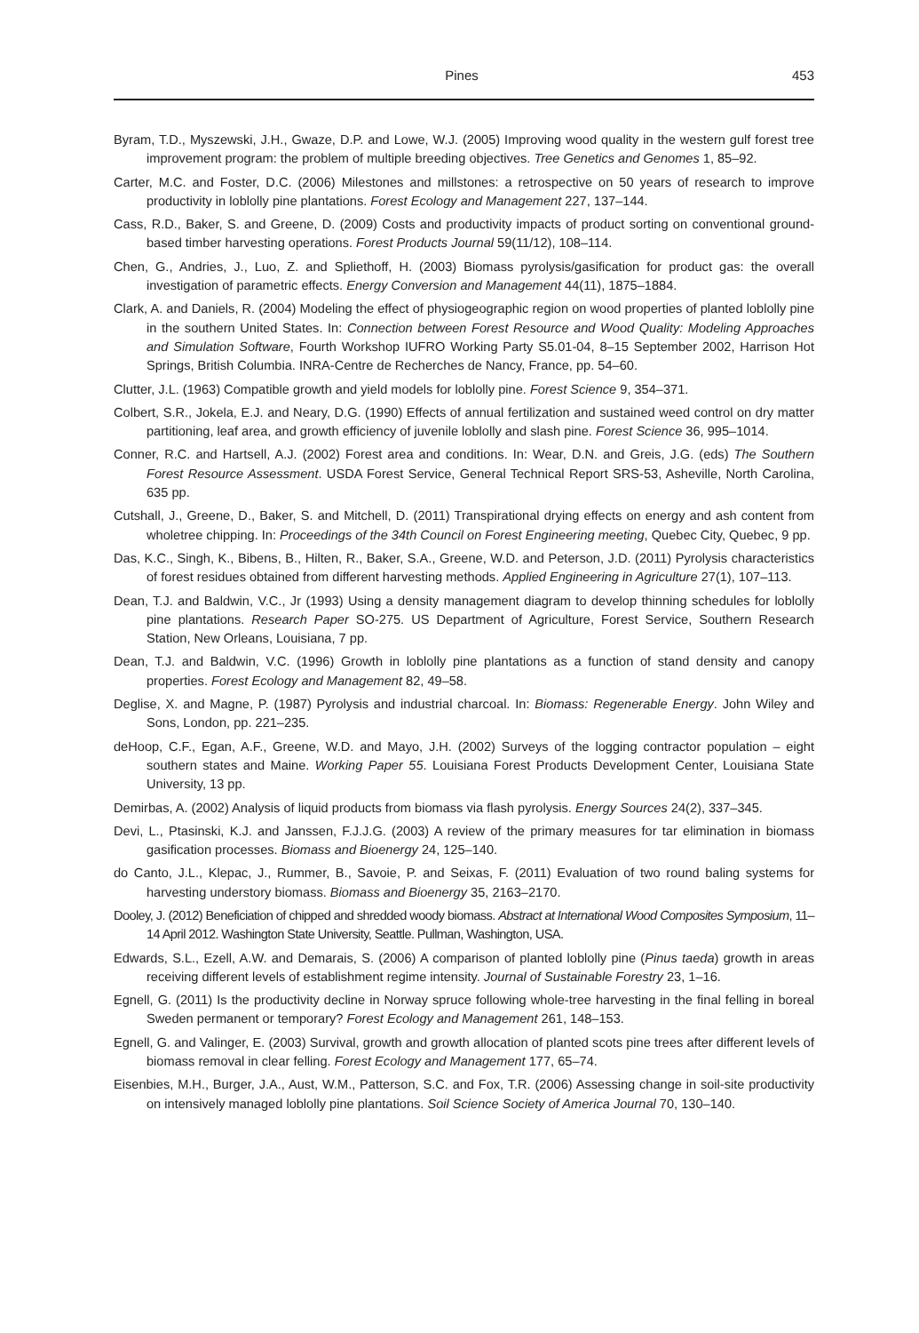Pines 453
Byram, T.D., Myszewski, J.H., Gwaze, D.P. and Lowe, W.J. (2005) Improving wood quality in the western gulf forest tree improvement program: the problem of multiple breeding objectives. Tree Genetics and Genomes 1, 85–92.
Carter, M.C. and Foster, D.C. (2006) Milestones and millstones: a retrospective on 50 years of research to improve productivity in loblolly pine plantations. Forest Ecology and Management 227, 137–144.
Cass, R.D., Baker, S. and Greene, D. (2009) Costs and productivity impacts of product sorting on conventional ground-based timber harvesting operations. Forest Products Journal 59(11/12), 108–114.
Chen, G., Andries, J., Luo, Z. and Spliethoff, H. (2003) Biomass pyrolysis/gasification for product gas: the overall investigation of parametric effects. Energy Conversion and Management 44(11), 1875–1884.
Clark, A. and Daniels, R. (2004) Modeling the effect of physiogeographic region on wood properties of planted loblolly pine in the southern United States. In: Connection between Forest Resource and Wood Quality: Modeling Approaches and Simulation Software, Fourth Workshop IUFRO Working Party S5.01-04, 8–15 September 2002, Harrison Hot Springs, British Columbia. INRA-Centre de Recherches de Nancy, France, pp. 54–60.
Clutter, J.L. (1963) Compatible growth and yield models for loblolly pine. Forest Science 9, 354–371.
Colbert, S.R., Jokela, E.J. and Neary, D.G. (1990) Effects of annual fertilization and sustained weed control on dry matter partitioning, leaf area, and growth efficiency of juvenile loblolly and slash pine. Forest Science 36, 995–1014.
Conner, R.C. and Hartsell, A.J. (2002) Forest area and conditions. In: Wear, D.N. and Greis, J.G. (eds) The Southern Forest Resource Assessment. USDA Forest Service, General Technical Report SRS-53, Asheville, North Carolina, 635 pp.
Cutshall, J., Greene, D., Baker, S. and Mitchell, D. (2011) Transpirational drying effects on energy and ash content from wholetree chipping. In: Proceedings of the 34th Council on Forest Engineering meeting, Quebec City, Quebec, 9 pp.
Das, K.C., Singh, K., Bibens, B., Hilten, R., Baker, S.A., Greene, W.D. and Peterson, J.D. (2011) Pyrolysis characteristics of forest residues obtained from different harvesting methods. Applied Engineering in Agriculture 27(1), 107–113.
Dean, T.J. and Baldwin, V.C., Jr (1993) Using a density management diagram to develop thinning schedules for loblolly pine plantations. Research Paper SO-275. US Department of Agriculture, Forest Service, Southern Research Station, New Orleans, Louisiana, 7 pp.
Dean, T.J. and Baldwin, V.C. (1996) Growth in loblolly pine plantations as a function of stand density and canopy properties. Forest Ecology and Management 82, 49–58.
Deglise, X. and Magne, P. (1987) Pyrolysis and industrial charcoal. In: Biomass: Regenerable Energy. John Wiley and Sons, London, pp. 221–235.
deHoop, C.F., Egan, A.F., Greene, W.D. and Mayo, J.H. (2002) Surveys of the logging contractor population – eight southern states and Maine. Working Paper 55. Louisiana Forest Products Development Center, Louisiana State University, 13 pp.
Demirbas, A. (2002) Analysis of liquid products from biomass via flash pyrolysis. Energy Sources 24(2), 337–345.
Devi, L., Ptasinski, K.J. and Janssen, F.J.J.G. (2003) A review of the primary measures for tar elimination in biomass gasification processes. Biomass and Bioenergy 24, 125–140.
do Canto, J.L., Klepac, J., Rummer, B., Savoie, P. and Seixas, F. (2011) Evaluation of two round baling systems for harvesting understory biomass. Biomass and Bioenergy 35, 2163–2170.
Dooley, J. (2012) Beneficiation of chipped and shredded woody biomass. Abstract at International Wood Composites Symposium, 11–14 April 2012. Washington State University, Seattle. Pullman, Washington, USA.
Edwards, S.L., Ezell, A.W. and Demarais, S. (2006) A comparison of planted loblolly pine (Pinus taeda) growth in areas receiving different levels of establishment regime intensity. Journal of Sustainable Forestry 23, 1–16.
Egnell, G. (2011) Is the productivity decline in Norway spruce following whole-tree harvesting in the final felling in boreal Sweden permanent or temporary? Forest Ecology and Management 261, 148–153.
Egnell, G. and Valinger, E. (2003) Survival, growth and growth allocation of planted scots pine trees after different levels of biomass removal in clear felling. Forest Ecology and Management 177, 65–74.
Eisenbies, M.H., Burger, J.A., Aust, W.M., Patterson, S.C. and Fox, T.R. (2006) Assessing change in soil-site productivity on intensively managed loblolly pine plantations. Soil Science Society of America Journal 70, 130–140.